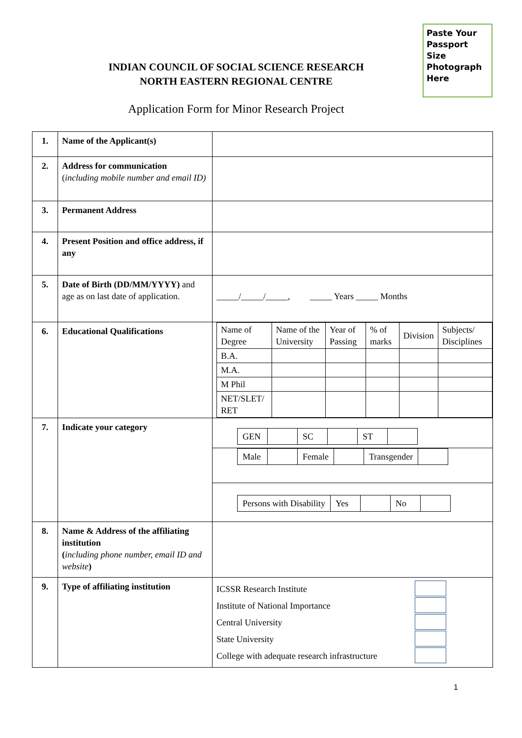Paste Your Passport Size Photograph Here
INDIAN COUNCIL OF SOCIAL SCIENCE RESEARCH
NORTH EASTERN REGIONAL CENTRE
Application Form for Minor Research Project
| 1. | Name of the Applicant(s) | |
| 2. | Address for communication ( including mobile number and email ID) | |
| 3. | Permanent Address | |
| 4. | Present Position and office address, if any | |
| 5. | Date of Birth (DD/MM/YYYY) and age as on last date of application. | _____/_____/_____, _____ Years _____ Months |
| 6. | Educational Qualifications | / Name of Degree / Name of the University / Year of Passing / % of marks / Division / Subjects/ Disciplines / / B.A. / / / / / / / M.A. / / / / / / / M Phil / / / / / / / NET/SLET/ RET / / / / / / |
| 7. | Indicate your category | GEN SC ST Male Female Transgender Persons with Disability Yes No |
| 8. | Name & Address of the affiliating institution ( including phone number, email ID and website ) | |
| 9. | Type of affiliating institution | ICSSR Research Institute Institute of National Importance Central University State University College with adequate research infrastructure |
1